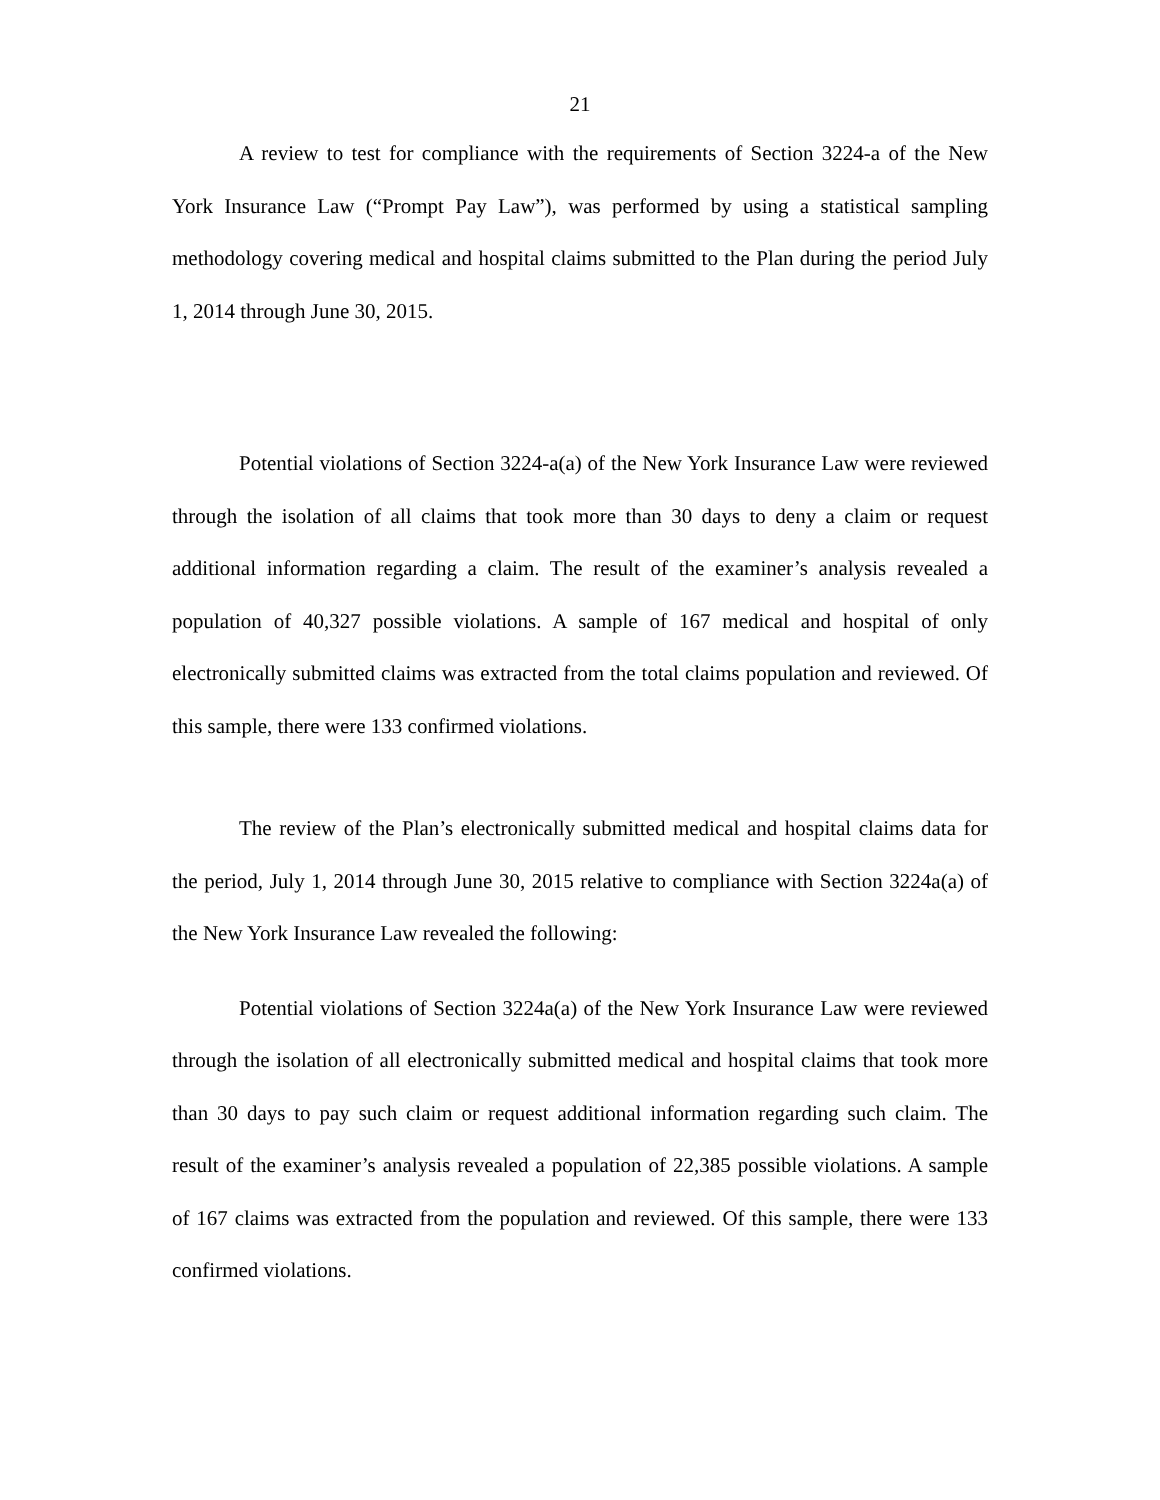21
A review to test for compliance with the requirements of Section 3224-a of the New York Insurance Law (“Prompt Pay Law”), was performed by using a statistical sampling methodology covering medical and hospital claims submitted to the Plan during the period July 1, 2014 through June 30, 2015.
Potential violations of Section 3224-a(a) of the New York Insurance Law were reviewed through the isolation of all claims that took more than 30 days to deny a claim or request additional information regarding a claim. The result of the examiner’s analysis revealed a population of 40,327 possible violations. A sample of 167 medical and hospital of only electronically submitted claims was extracted from the total claims population and reviewed. Of this sample, there were 133 confirmed violations.
The review of the Plan’s electronically submitted medical and hospital claims data for the period, July 1, 2014 through June 30, 2015 relative to compliance with Section 3224a(a) of the New York Insurance Law revealed the following:
Potential violations of Section 3224a(a) of the New York Insurance Law were reviewed through the isolation of all electronically submitted medical and hospital claims that took more than 30 days to pay such claim or request additional information regarding such claim. The result of the examiner’s analysis revealed a population of 22,385 possible violations. A sample of 167 claims was extracted from the population and reviewed. Of this sample, there were 133 confirmed violations.